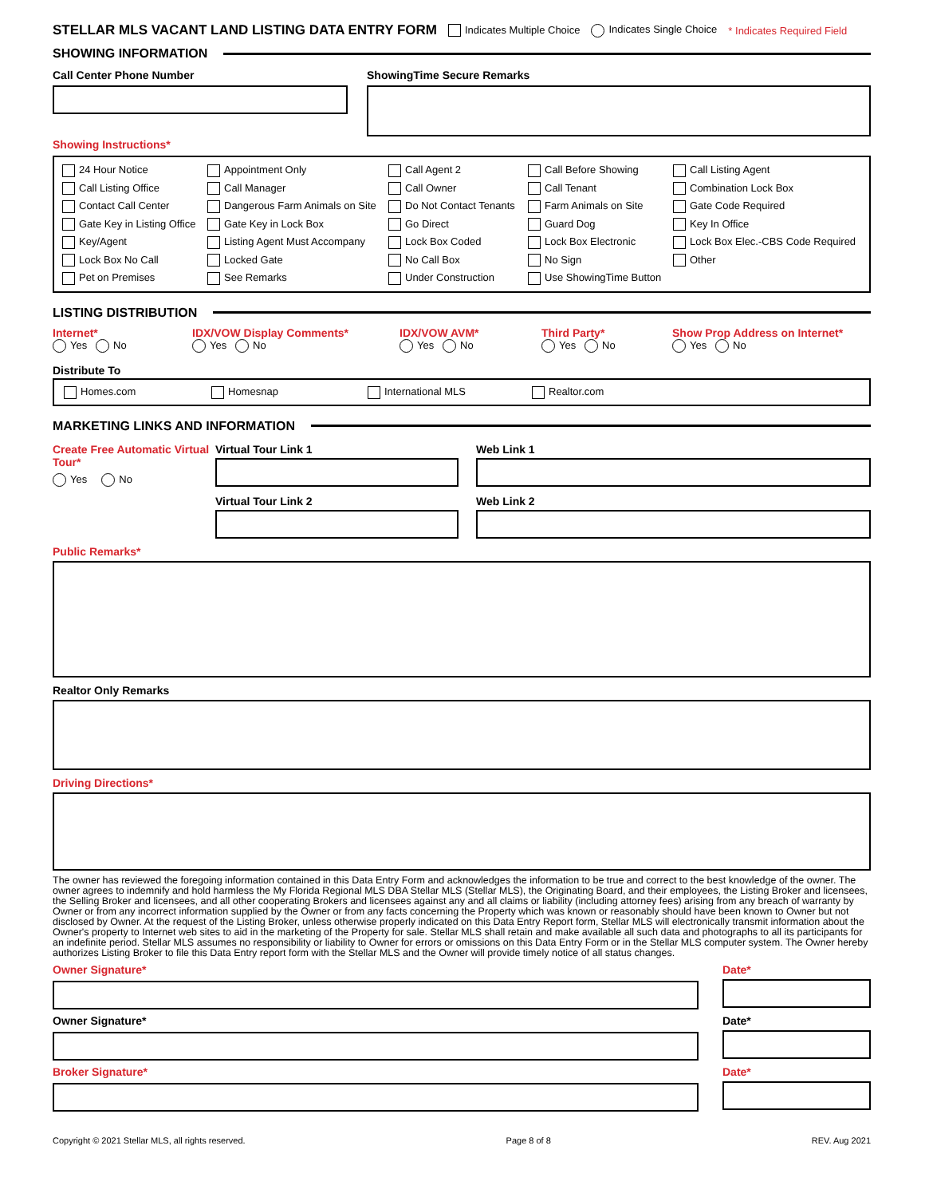STELLAR MLS VACANT LAND LISTING DATA ENTRY FORM Indicates Multiple Choice Indicates Single Choice * Indicates Required Field
SHOWING INFORMATION
Call Center Phone Number ShowingTime Secure Remarks
Showing Instructions*
24 Hour Notice Appointment Only Call Agent 2 Call Before Showing Call Listing Agent Call Listing Office Call Manager Call Owner Call Tenant Combination Lock Box Contact Call Center Dangerous Farm Animals on Site Do Not Contact Tenants Farm Animals on Site Gate Code Required Gate Key in Listing Office Gate Key in Lock Box Go Direct Guard Dog Key In Office Key/Agent Listing Agent Must Accompany Lock Box Coded Lock Box Electronic Lock Box Elec.-CBS Code Required Lock Box No Call Locked Gate No Call Box No Sign Other Pet on Premises See Remarks Under Construction Use ShowingTime Button
LISTING DISTRIBUTION
Internet*
Yes No
IDX/VOW Display Comments*
Yes No
IDX/VOW AVM*
Yes No
Third Party*
Yes No
Show Prop Address on Internet*
Yes No
Distribute To
Homes.com Homesnap International MLS Realtor.com
MARKETING LINKS AND INFORMATION
Create Free Automatic Virtual Tour*
Yes No
Virtual Tour Link 1
Virtual Tour Link 2
Web Link 1
Web Link 2
Public Remarks*
Realtor Only Remarks
Driving Directions*
The owner has reviewed the foregoing information contained in this Data Entry Form and acknowledges the information to be true and correct to the best knowledge of the owner. The owner agrees to indemnify and hold harmless the My Florida Regional MLS DBA Stellar MLS (Stellar MLS), the Originating Board, and their employees, the Listing Broker and licensees, the Selling Broker and licensees, and all other cooperating Brokers and licensees against any and all claims or liability (including attorney fees) arising from any breach of warranty by Owner or from any incorrect information supplied by the Owner or from any facts concerning the Property which was known or reasonably should have been known to Owner but not disclosed by Owner. At the request of the Listing Broker, unless otherwise properly indicated on this Data Entry Report form, Stellar MLS will electronically transmit information about the Owner's property to Internet web sites to aid in the marketing of the Property for sale. Stellar MLS shall retain and make available all such data and photographs to all its participants for an indefinite period. Stellar MLS assumes no responsibility or liability to Owner for errors or omissions on this Data Entry Form or in the Stellar MLS computer system. The Owner hereby authorizes Listing Broker to file this Data Entry report form with the Stellar MLS and the Owner will provide timely notice of all status changes.
Owner Signature* Date*
Owner Signature* Date*
Broker Signature* Date*
Copyright © 2021 Stellar MLS, all rights reserved. Page 8 of 8 REV. Aug 2021